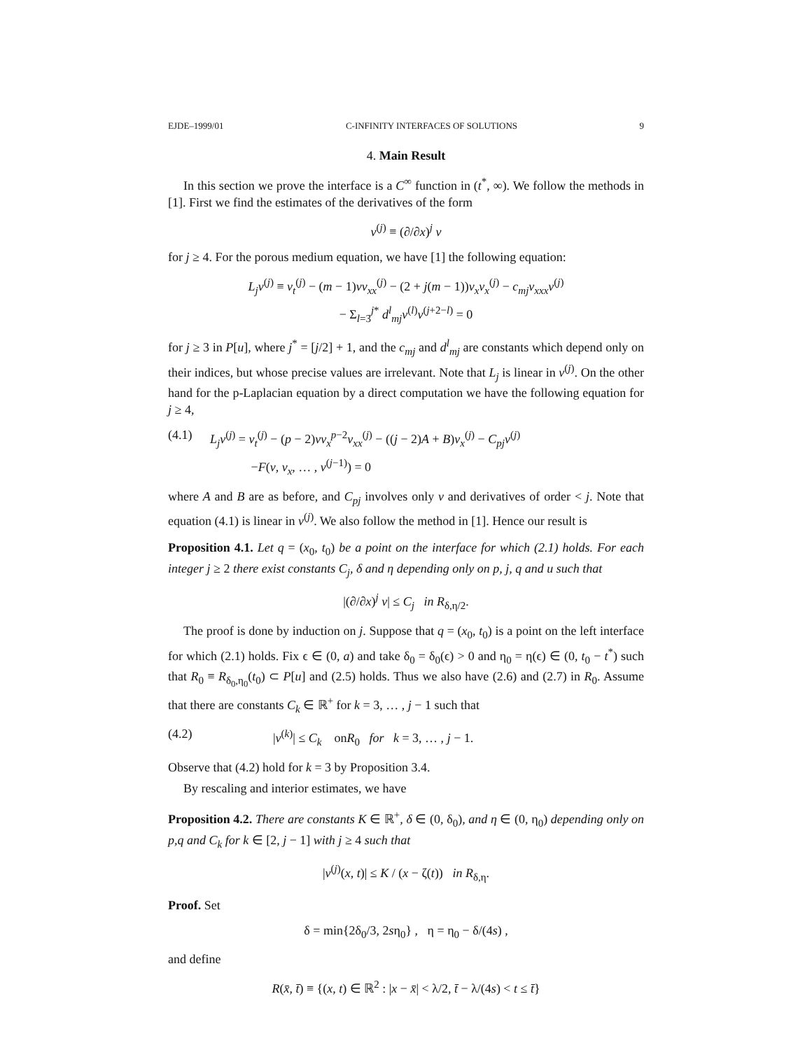EJDE–1999/01 C-INFINITY INTERFACES OF SOLUTIONS 9
4. Main Result
In this section we prove the interface is a C<sup>∞</sup> function in (t<sup>*</sup>, ∞). We follow the methods in [1]. First we find the estimates of the derivatives of the form
v<sup>(j)</sup> ≡ (∂/∂x)<sup>j</sup> v
for j ≥ 4. For the porous medium equation, we have [1] the following equation:
L<sub>j</sub>v<sup>(j)</sup> ≡ v<sub>t</sub><sup>(j)</sup> − (m − 1)vv<sub>xx</sub><sup>(j)</sup> − (2 + j(m − 1))v<sub>x</sub>v<sub>x</sub><sup>(j)</sup> − c<sub>mj</sub>v<sub>xxx</sub>v<sup>(j)</sup>
− Σ<sub>l=3</sub><sup>j*</sup> d<sup>l</sup><sub>mj</sub>v<sup>(l)</sup>v<sup>(j+2−l)</sup> = 0
for j ≥ 3 in P[u], where j<sup>*</sup> = [j/2] + 1, and the c<sub>mj</sub> and d<sup>l</sup><sub>mj</sub> are constants which depend only on their indices, but whose precise values are irrelevant. Note that L<sub>j</sub> is linear in v<sup>(j)</sup>. On the other hand for the p-Laplacian equation by a direct computation we have the following equation for j ≥ 4,
(4.1) L<sub>j</sub>v<sup>(j)</sup> = v<sub>t</sub><sup>(j)</sup> − (p − 2)vv<sub>x</sub><sup>p−2</sup>v<sub>xx</sub><sup>(j)</sup> − ((j − 2)A + B)v<sub>x</sub><sup>(j)</sup> − C<sub>pj</sub>v<sup>(j)</sup>
−F(v, v<sub>x</sub>, … , v<sup>(j−1)</sup>) = 0
where A and B are as before, and C<sub>pj</sub> involves only v and derivatives of order < j. Note that equation (4.1) is linear in v<sup>(j)</sup>. We also follow the method in [1]. Hence our result is
Proposition 4.1. Let q = (x<sub>0</sub>, t<sub>0</sub>) be a point on the interface for which (2.1) holds. For each integer j ≥ 2 there exist constants C<sub>j</sub>, δ and η depending only on p, j, q and u such that
|(∂/∂x)<sup>j</sup> v| ≤ C<sub>j</sub> in R<sub>δ,η/2</sub>.
The proof is done by induction on j. Suppose that q = (x<sub>0</sub>, t<sub>0</sub>) is a point on the left interface for which (2.1) holds. Fix ϵ ∈ (0, a) and take δ<sub>0</sub> = δ<sub>0</sub>(ϵ) > 0 and η<sub>0</sub> = η(ϵ) ∈ (0, t<sub>0</sub> − t<sup>*</sup>) such that R<sub>0</sub> ≡ R<sub>δ<sub>0</sub>,η<sub>0</sub></sub>(t<sub>0</sub>) ⊂ P[u] and (2.5) holds. Thus we also have (2.6) and (2.7) in R<sub>0</sub>. Assume that there are constants C<sub>k</sub> ∈ ℝ<sup>+</sup> for k = 3, … , j − 1 such that
(4.2) |v<sup>(k)</sup>| ≤ C<sub>k</sub> onR<sub>0</sub> for k = 3, … , j − 1.
Observe that (4.2) hold for k = 3 by Proposition 3.4.
By rescaling and interior estimates, we have
Proposition 4.2. There are constants K ∈ ℝ<sup>+</sup>, δ ∈ (0, δ<sub>0</sub>), and η ∈ (0, η<sub>0</sub>) depending only on p,q and C<sub>k</sub> for k ∈ [2, j − 1] with j ≥ 4 such that
|v<sup>(j)</sup>(x, t)| ≤ K / (x − ζ(t)) in R<sub>δ,η</sub>.
Proof. Set
δ = min{2δ<sub>0</sub>/3, 2sη<sub>0</sub>} , η = η<sub>0</sub> − δ/(4s) ,
and define
R(x̄, t̄) ≡ {(x, t) ∈ ℝ<sup>2</sup> : |x − x̄| < λ/2, t̄ − λ/(4s) < t ≤ t̄}